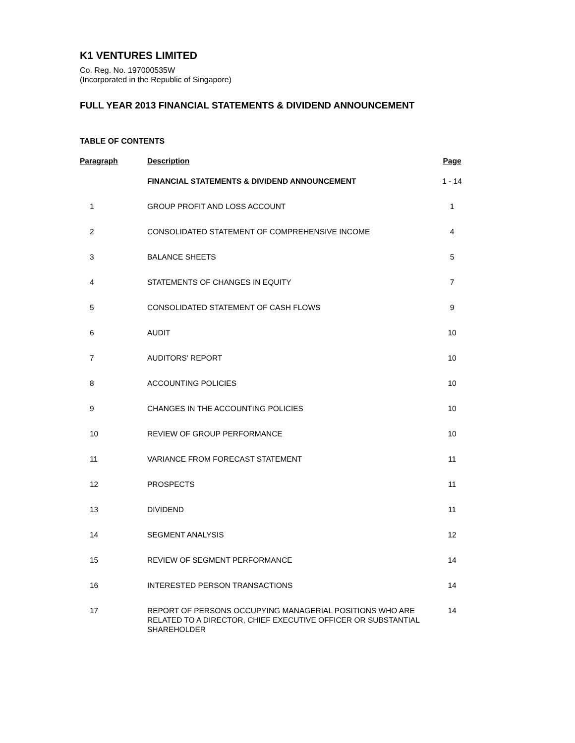K1 VENTURES LIMITED
Co. Reg. No. 197000535W
(Incorporated in the Republic of Singapore)
FULL YEAR 2013 FINANCIAL STATEMENTS & DIVIDEND ANNOUNCEMENT
TABLE OF CONTENTS
| Paragraph | Description | Page |
| --- | --- | --- |
| | FINANCIAL STATEMENTS & DIVIDEND ANNOUNCEMENT | 1 - 14 |
| 1 | GROUP PROFIT AND LOSS ACCOUNT | 1 |
| 2 | CONSOLIDATED STATEMENT OF COMPREHENSIVE INCOME | 4 |
| 3 | BALANCE SHEETS | 5 |
| 4 | STATEMENTS OF CHANGES IN EQUITY | 7 |
| 5 | CONSOLIDATED STATEMENT OF CASH FLOWS | 9 |
| 6 | AUDIT | 10 |
| 7 | AUDITORS’ REPORT | 10 |
| 8 | ACCOUNTING POLICIES | 10 |
| 9 | CHANGES IN THE ACCOUNTING POLICIES | 10 |
| 10 | REVIEW OF GROUP PERFORMANCE | 10 |
| 11 | VARIANCE FROM FORECAST STATEMENT | 11 |
| 12 | PROSPECTS | 11 |
| 13 | DIVIDEND | 11 |
| 14 | SEGMENT ANALYSIS | 12 |
| 15 | REVIEW OF SEGMENT PERFORMANCE | 14 |
| 16 | INTERESTED PERSON TRANSACTIONS | 14 |
| 17 | REPORT OF PERSONS OCCUPYING MANAGERIAL POSITIONS WHO ARE RELATED TO A DIRECTOR, CHIEF EXECUTIVE OFFICER OR SUBSTANTIAL SHAREHOLDER | 14 |